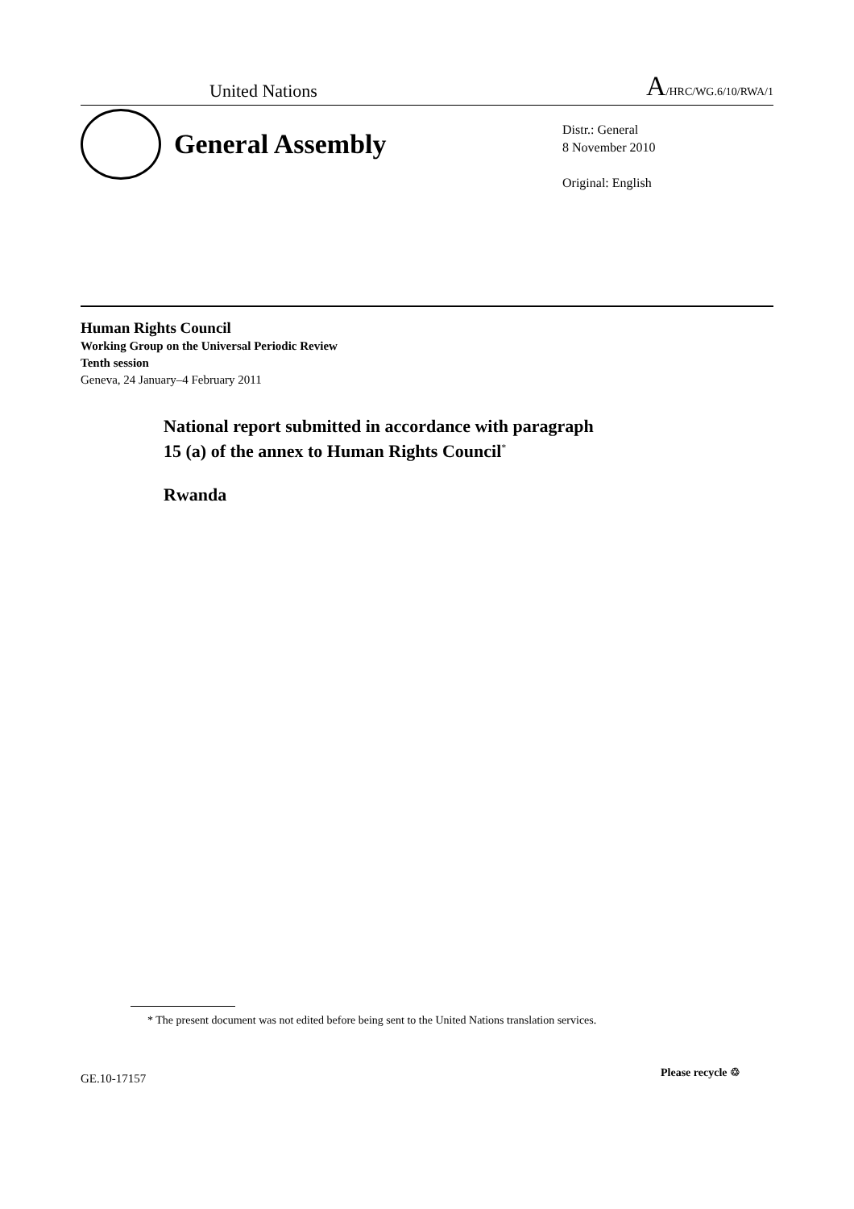United Nations
A/HRC/WG.6/10/RWA/1
General Assembly
Distr.: General
8 November 2010
Original: English
Human Rights Council
Working Group on the Universal Periodic Review
Tenth session
Geneva, 24 January–4 February 2011
National report submitted in accordance with paragraph
15 (a) of the annex to Human Rights Council<sup>*</sup>
Rwanda
* The present document was not edited before being sent to the United Nations translation services.
GE.10-17157 Please recycle ♲